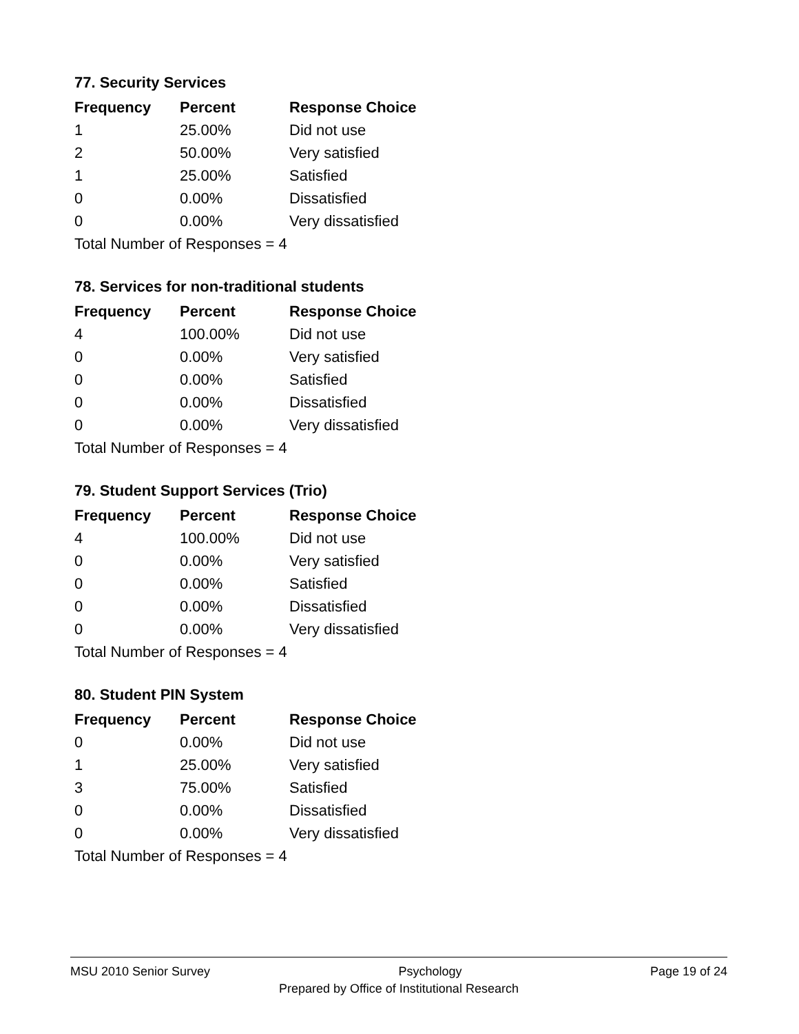77. Security Services
| Frequency | Percent | Response Choice |
| --- | --- | --- |
| 1 | 25.00% | Did not use |
| 2 | 50.00% | Very satisfied |
| 1 | 25.00% | Satisfied |
| 0 | 0.00% | Dissatisfied |
| 0 | 0.00% | Very dissatisfied |
| Total Number of Responses = 4 | | |
78. Services for non-traditional students
| Frequency | Percent | Response Choice |
| --- | --- | --- |
| 4 | 100.00% | Did not use |
| 0 | 0.00% | Very satisfied |
| 0 | 0.00% | Satisfied |
| 0 | 0.00% | Dissatisfied |
| 0 | 0.00% | Very dissatisfied |
| Total Number of Responses = 4 | | |
79. Student Support Services (Trio)
| Frequency | Percent | Response Choice |
| --- | --- | --- |
| 4 | 100.00% | Did not use |
| 0 | 0.00% | Very satisfied |
| 0 | 0.00% | Satisfied |
| 0 | 0.00% | Dissatisfied |
| 0 | 0.00% | Very dissatisfied |
| Total Number of Responses = 4 | | |
80. Student PIN System
| Frequency | Percent | Response Choice |
| --- | --- | --- |
| 0 | 0.00% | Did not use |
| 1 | 25.00% | Very satisfied |
| 3 | 75.00% | Satisfied |
| 0 | 0.00% | Dissatisfied |
| 0 | 0.00% | Very dissatisfied |
| Total Number of Responses = 4 | | |
MSU 2010 Senior Survey Psychology Page 19 of 24
Prepared by Office of Institutional Research